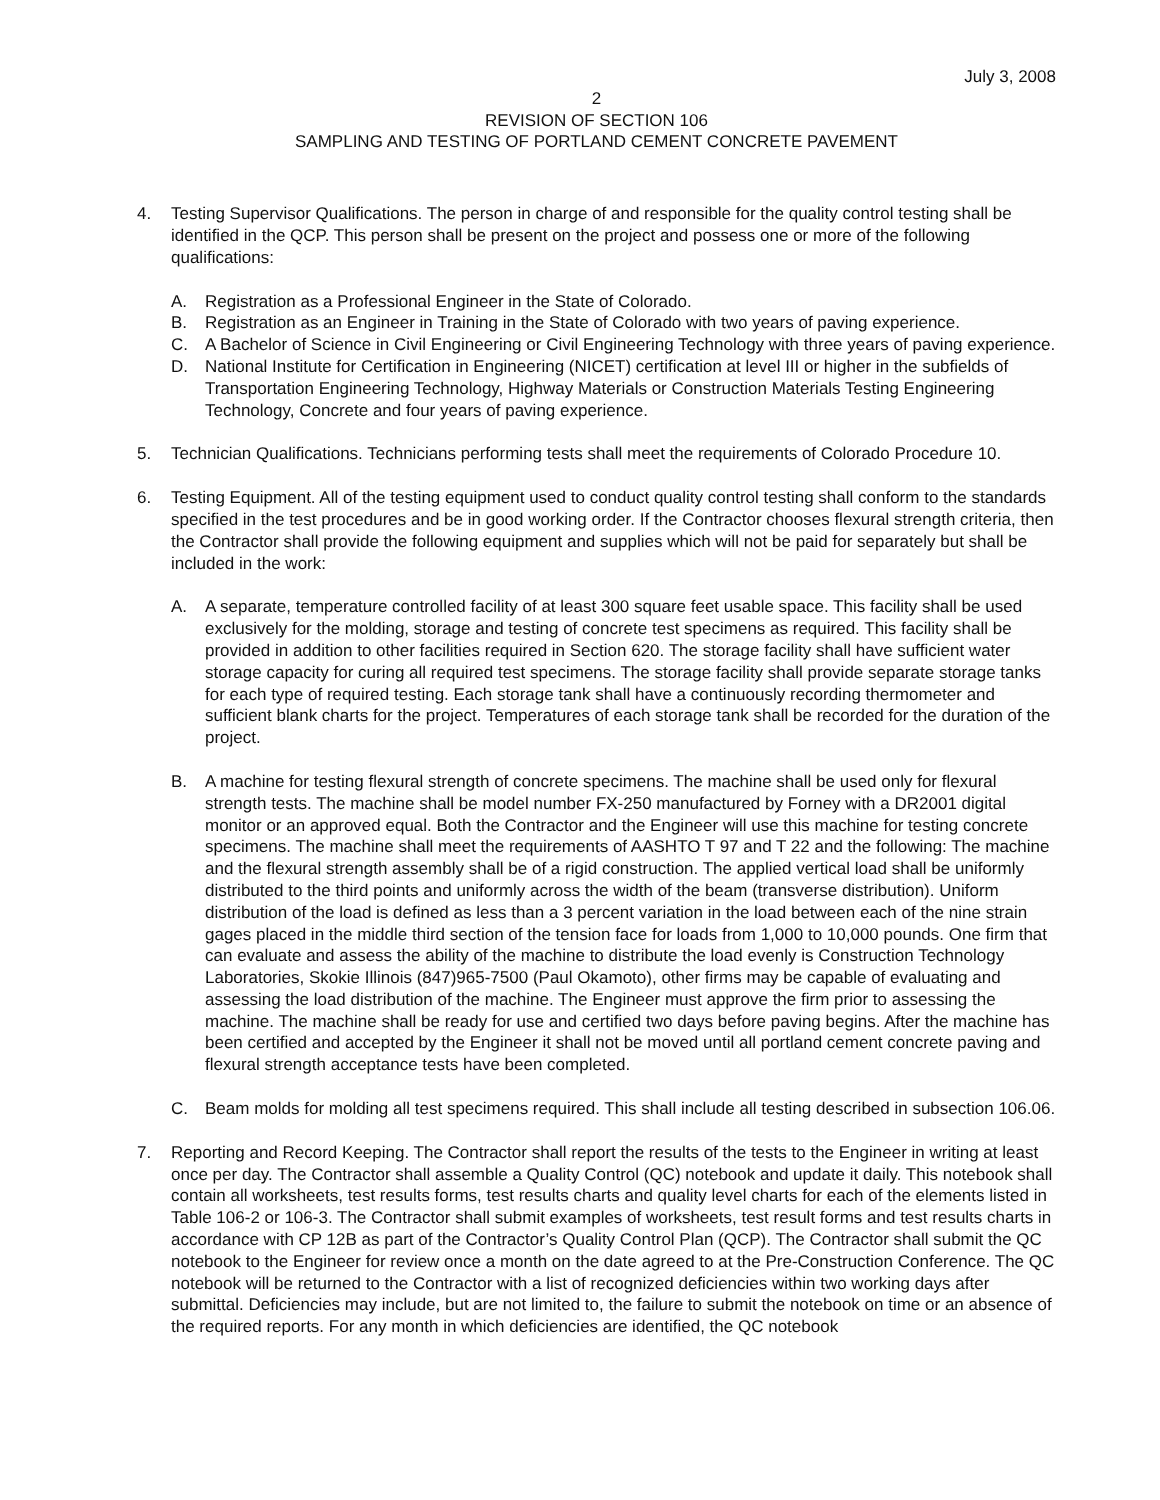July 3, 2008
2
REVISION OF SECTION 106
SAMPLING AND TESTING OF PORTLAND CEMENT CONCRETE PAVEMENT
4. Testing Supervisor Qualifications. The person in charge of and responsible for the quality control testing shall be identified in the QCP. This person shall be present on the project and possess one or more of the following qualifications:
A. Registration as a Professional Engineer in the State of Colorado.
B. Registration as an Engineer in Training in the State of Colorado with two years of paving experience.
C. A Bachelor of Science in Civil Engineering or Civil Engineering Technology with three years of paving experience.
D. National Institute for Certification in Engineering (NICET) certification at level III or higher in the subfields of Transportation Engineering Technology, Highway Materials or Construction Materials Testing Engineering Technology, Concrete and four years of paving experience.
5. Technician Qualifications. Technicians performing tests shall meet the requirements of Colorado Procedure 10.
6. Testing Equipment. All of the testing equipment used to conduct quality control testing shall conform to the standards specified in the test procedures and be in good working order. If the Contractor chooses flexural strength criteria, then the Contractor shall provide the following equipment and supplies which will not be paid for separately but shall be included in the work:
A. A separate, temperature controlled facility of at least 300 square feet usable space. This facility shall be used exclusively for the molding, storage and testing of concrete test specimens as required. This facility shall be provided in addition to other facilities required in Section 620. The storage facility shall have sufficient water storage capacity for curing all required test specimens. The storage facility shall provide separate storage tanks for each type of required testing. Each storage tank shall have a continuously recording thermometer and sufficient blank charts for the project. Temperatures of each storage tank shall be recorded for the duration of the project.
B. A machine for testing flexural strength of concrete specimens. The machine shall be used only for flexural strength tests. The machine shall be model number FX-250 manufactured by Forney with a DR2001 digital monitor or an approved equal. Both the Contractor and the Engineer will use this machine for testing concrete specimens. The machine shall meet the requirements of AASHTO T 97 and T 22 and the following: The machine and the flexural strength assembly shall be of a rigid construction. The applied vertical load shall be uniformly distributed to the third points and uniformly across the width of the beam (transverse distribution). Uniform distribution of the load is defined as less than a 3 percent variation in the load between each of the nine strain gages placed in the middle third section of the tension face for loads from 1,000 to 10,000 pounds. One firm that can evaluate and assess the ability of the machine to distribute the load evenly is Construction Technology Laboratories, Skokie Illinois (847)965-7500 (Paul Okamoto), other firms may be capable of evaluating and assessing the load distribution of the machine. The Engineer must approve the firm prior to assessing the machine. The machine shall be ready for use and certified two days before paving begins. After the machine has been certified and accepted by the Engineer it shall not be moved until all portland cement concrete paving and flexural strength acceptance tests have been completed.
C. Beam molds for molding all test specimens required. This shall include all testing described in subsection 106.06.
7. Reporting and Record Keeping. The Contractor shall report the results of the tests to the Engineer in writing at least once per day. The Contractor shall assemble a Quality Control (QC) notebook and update it daily. This notebook shall contain all worksheets, test results forms, test results charts and quality level charts for each of the elements listed in Table 106-2 or 106-3. The Contractor shall submit examples of worksheets, test result forms and test results charts in accordance with CP 12B as part of the Contractor’s Quality Control Plan (QCP). The Contractor shall submit the QC notebook to the Engineer for review once a month on the date agreed to at the Pre-Construction Conference. The QC notebook will be returned to the Contractor with a list of recognized deficiencies within two working days after submittal. Deficiencies may include, but are not limited to, the failure to submit the notebook on time or an absence of the required reports. For any month in which deficiencies are identified, the QC notebook